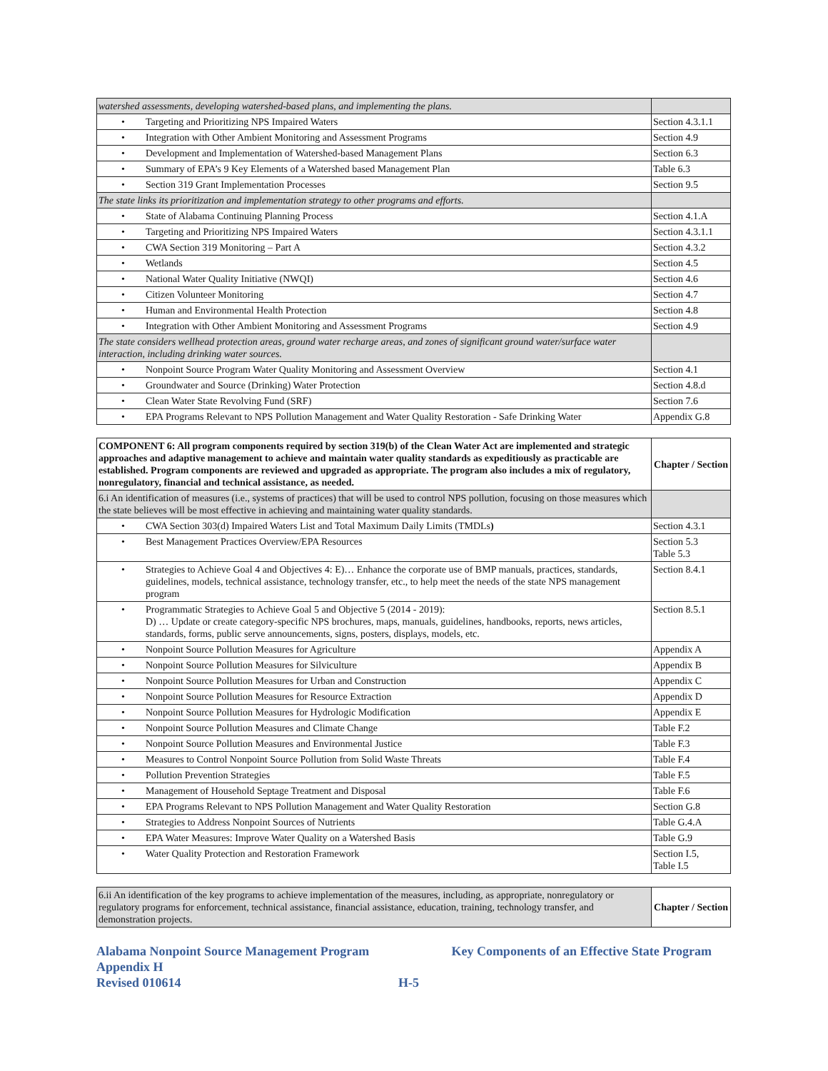| watershed assessments, developing watershed-based plans, and implementing the plans. | |
| • Targeting and Prioritizing NPS Impaired Waters | Section 4.3.1.1 |
| • Integration with Other Ambient Monitoring and Assessment Programs | Section 4.9 |
| • Development and Implementation of Watershed-based Management Plans | Section 6.3 |
| • Summary of EPA’s 9 Key Elements of a Watershed based Management Plan | Table 6.3 |
| • Section 319 Grant Implementation Processes | Section 9.5 |
| The state links its prioritization and implementation strategy to other programs and efforts. | |
| • State of Alabama Continuing Planning Process | Section 4.1.A |
| • Targeting and Prioritizing NPS Impaired Waters | Section 4.3.1.1 |
| • CWA Section 319 Monitoring – Part A | Section 4.3.2 |
| • Wetlands | Section 4.5 |
| • National Water Quality Initiative (NWQI) | Section 4.6 |
| • Citizen Volunteer Monitoring | Section 4.7 |
| • Human and Environmental Health Protection | Section 4.8 |
| • Integration with Other Ambient Monitoring and Assessment Programs | Section 4.9 |
| The state considers wellhead protection areas, ground water recharge areas, and zones of significant ground water/surface water interaction, including drinking water sources. | |
| • Nonpoint Source Program Water Quality Monitoring and Assessment Overview | Section 4.1 |
| • Groundwater and Source (Drinking) Water Protection | Section 4.8.d |
| • Clean Water State Revolving Fund (SRF) | Section 7.6 |
| • EPA Programs Relevant to NPS Pollution Management and Water Quality Restoration - Safe Drinking Water | Appendix G.8 |
| COMPONENT 6: All program components required by section 319(b) of the Clean Water Act are implemented and strategic approaches and adaptive management to achieve and maintain water quality standards as expeditiously as practicable are established. Program components are reviewed and upgraded as appropriate. The program also includes a mix of regulatory, nonregulatory, financial and technical assistance, as needed. | Chapter / Section |
| --- | --- |
| 6.i An identification of measures (i.e., systems of practices) that will be used to control NPS pollution, focusing on those measures which the state believes will be most effective in achieving and maintaining water quality standards. | |
| • CWA Section 303(d) Impaired Waters List and Total Maximum Daily Limits (TMDLs ) | Section 4.3.1 |
| • Best Management Practices Overview/EPA Resources | Section 5.3 Table 5.3 |
| • Strategies to Achieve Goal 4 and Objectives 4: E)… Enhance the corporate use of BMP manuals, practices, standards, guidelines, models, technical assistance, technology transfer, etc., to help meet the needs of the state NPS management program | Section 8.4.1 |
| • Programmatic Strategies to Achieve Goal 5 and Objective 5 (2014 - 2019): D) … Update or create category-specific NPS brochures, maps, manuals, guidelines, handbooks, reports, news articles, standards, forms, public serve announcements, signs, posters, displays, models, etc. | Section 8.5.1 |
| • Nonpoint Source Pollution Measures for Agriculture | Appendix A |
| • Nonpoint Source Pollution Measures for Silviculture | Appendix B |
| • Nonpoint Source Pollution Measures for Urban and Construction | Appendix C |
| • Nonpoint Source Pollution Measures for Resource Extraction | Appendix D |
| • Nonpoint Source Pollution Measures for Hydrologic Modification | Appendix E |
| • Nonpoint Source Pollution Measures and Climate Change | Table F.2 |
| • Nonpoint Source Pollution Measures and Environmental Justice | Table F.3 |
| • Measures to Control Nonpoint Source Pollution from Solid Waste Threats | Table F.4 |
| • Pollution Prevention Strategies | Table F.5 |
| • Management of Household Septage Treatment and Disposal | Table F.6 |
| • EPA Programs Relevant to NPS Pollution Management and Water Quality Restoration | Section G.8 |
| • Strategies to Address Nonpoint Sources of Nutrients | Table G.4.A |
| • EPA Water Measures: Improve Water Quality on a Watershed Basis | Table G.9 |
| • Water Quality Protection and Restoration Framework | Section I.5, Table I.5 |
| 6.ii An identification of the key programs to achieve implementation of the measures, including, as appropriate, nonregulatory or regulatory programs for enforcement, technical assistance, financial assistance, education, training, technology transfer, and demonstration projects. | Chapter / Section |
Alabama Nonpoint Source Management Program
Appendix H
Revised 010614 H-5
Key Components of an Effective State Program